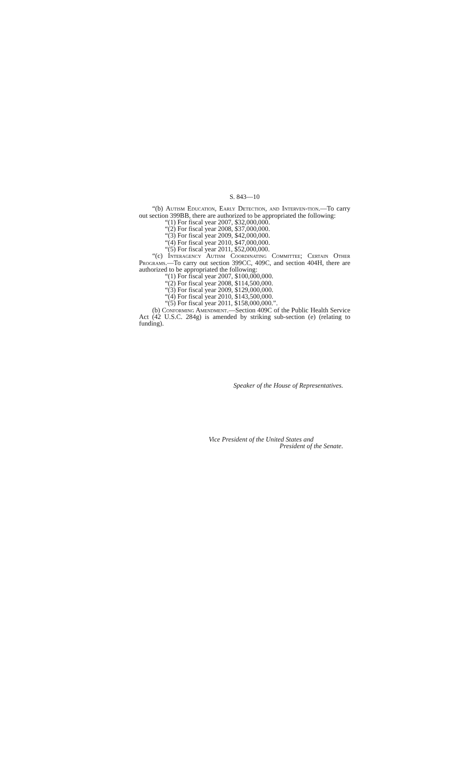S. 843—10
“(b) Autism Education, Early Detection, and Interven-tion.—To carry out section 399BB, there are authorized to be appropriated the following:
“(1) For fiscal year 2007, $32,000,000.
“(2) For fiscal year 2008, $37,000,000.
“(3) For fiscal year 2009, $42,000,000.
“(4) For fiscal year 2010, $47,000,000.
“(5) For fiscal year 2011, $52,000,000.
“(c) Interagency Autism Coordinating Committee; Certain Other Programs.—To carry out section 399CC, 409C, and section 404H, there are authorized to be appropriated the following:
“(1) For fiscal year 2007, $100,000,000.
“(2) For fiscal year 2008, $114,500,000.
“(3) For fiscal year 2009, $129,000,000.
“(4) For fiscal year 2010, $143,500,000.
“(5) For fiscal year 2011, $158,000,000.”.
(b) Conforming Amendment.—Section 409C of the Public Health Service Act (42 U.S.C. 284g) is amended by striking sub-section (e) (relating to funding).
Speaker of the House of Representatives.
Vice President of the United States and
President of the Senate.